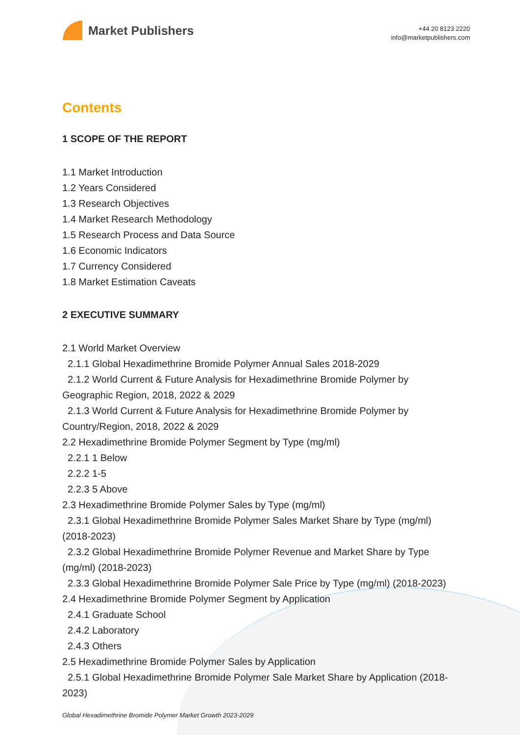Market Publishers
+44 20 8123 2220
info@marketpublishers.com
Contents
1 SCOPE OF THE REPORT
1.1 Market Introduction
1.2 Years Considered
1.3 Research Objectives
1.4 Market Research Methodology
1.5 Research Process and Data Source
1.6 Economic Indicators
1.7 Currency Considered
1.8 Market Estimation Caveats
2 EXECUTIVE SUMMARY
2.1 World Market Overview
2.1.1 Global Hexadimethrine Bromide Polymer Annual Sales 2018-2029
2.1.2 World Current & Future Analysis for Hexadimethrine Bromide Polymer by Geographic Region, 2018, 2022 & 2029
2.1.3 World Current & Future Analysis for Hexadimethrine Bromide Polymer by Country/Region, 2018, 2022 & 2029
2.2 Hexadimethrine Bromide Polymer Segment by Type (mg/ml)
2.2.1 1 Below
2.2.2 1-5
2.2.3 5 Above
2.3 Hexadimethrine Bromide Polymer Sales by Type (mg/ml)
2.3.1 Global Hexadimethrine Bromide Polymer Sales Market Share by Type (mg/ml) (2018-2023)
2.3.2 Global Hexadimethrine Bromide Polymer Revenue and Market Share by Type (mg/ml) (2018-2023)
2.3.3 Global Hexadimethrine Bromide Polymer Sale Price by Type (mg/ml) (2018-2023)
2.4 Hexadimethrine Bromide Polymer Segment by Application
2.4.1 Graduate School
2.4.2 Laboratory
2.4.3 Others
2.5 Hexadimethrine Bromide Polymer Sales by Application
2.5.1 Global Hexadimethrine Bromide Polymer Sale Market Share by Application (2018-2023)
Global Hexadimethrine Bromide Polymer Market Growth 2023-2029